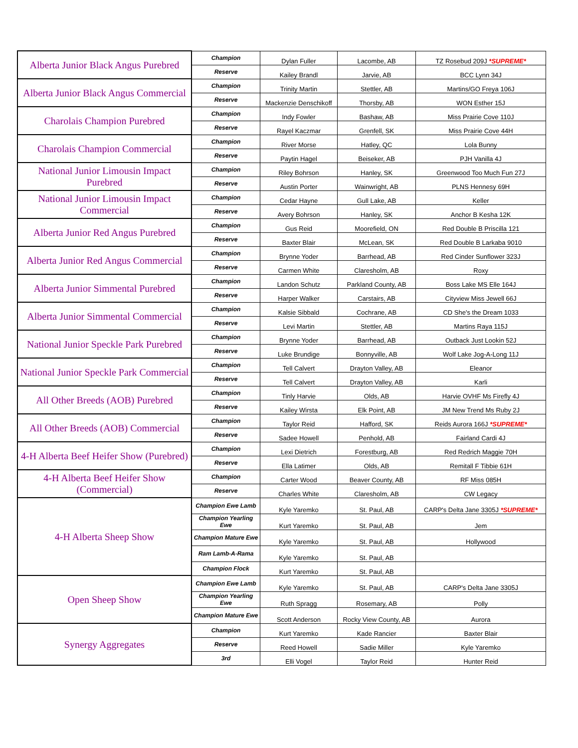| Alberta Junior Black Angus Purebred | Champion | Dylan Fuller | Lacombe, AB | TZ Rosebud 209J *SUPREME* |
| | Reserve | Kailey Brandl | Jarvie, AB | BCC Lynn 34J |
| Alberta Junior Black Angus Commercial | Champion | Trinity Martin | Stettler, AB | Martins/GO Freya 106J |
| | Reserve | Mackenzie Denschikoff | Thorsby, AB | WON Esther 15J |
| Charolais Champion Purebred | Champion | Indy Fowler | Bashaw, AB | Miss Prairie Cove 110J |
| | Reserve | Rayel Kaczmar | Grenfell, SK | Miss Prairie Cove 44H |
| Charolais Champion Commercial | Champion | River Morse | Hatley, QC | Lola Bunny |
| | Reserve | Paytin Hagel | Beiseker, AB | PJH Vanilla 4J |
| National Junior Limousin Impact Purebred | Champion | Riley Bohrson | Hanley, SK | Greenwood Too Much Fun 27J |
| | Reserve | Austin Porter | Wainwright, AB | PLNS Hennesy 69H |
| National Junior Limousin Impact Commercial | Champion | Cedar Hayne | Gull Lake, AB | Keller |
| | Reserve | Avery Bohrson | Hanley, SK | Anchor B Kesha 12K |
| Alberta Junior Red Angus Purebred | Champion | Gus Reid | Moorefield, ON | Red Double B Priscilla 121 |
| | Reserve | Baxter Blair | McLean, SK | Red Double B Larkaba 9010 |
| Alberta Junior Red Angus Commercial | Champion | Brynne Yoder | Barrhead, AB | Red Cinder Sunflower 323J |
| | Reserve | Carmen White | Claresholm, AB | Roxy |
| Alberta Junior Simmental Purebred | Champion | Landon Schutz | Parkland County, AB | Boss Lake MS Elle 164J |
| | Reserve | Harper Walker | Carstairs, AB | Cityview Miss Jewell 66J |
| Alberta Junior Simmental Commercial | Champion | Kalsie Sibbald | Cochrane, AB | CD She's the Dream 1033 |
| | Reserve | Levi Martin | Stettler, AB | Martins Raya 115J |
| National Junior Speckle Park Purebred | Champion | Brynne Yoder | Barrhead, AB | Outback Just Lookin 52J |
| | Reserve | Luke Brundige | Bonnyville, AB | Wolf Lake Jog-A-Long 11J |
| National Junior Speckle Park Commercial | Champion | Tell Calvert | Drayton Valley, AB | Eleanor |
| | Reserve | Tell Calvert | Drayton Valley, AB | Karli |
| All Other Breeds (AOB) Purebred | Champion | Tinly Harvie | Olds, AB | Harvie OVHF Ms Firefly 4J |
| | Reserve | Kailey Wirsta | Elk Point, AB | JM New Trend Ms Ruby 2J |
| All Other Breeds (AOB) Commercial | Champion | Taylor Reid | Hafford, SK | Reids Aurora 166J *SUPREME* |
| | Reserve | Sadee Howell | Penhold, AB | Fairland Cardi 4J |
| 4-H Alberta Beef Heifer Show (Purebred) | Champion | Lexi Dietrich | Forestburg, AB | Red Redrich Maggie 70H |
| | Reserve | Ella Latimer | Olds, AB | Remitall F Tibbie 61H |
| 4-H Alberta Beef Heifer Show (Commercial) | Champion | Carter Wood | Beaver County, AB | RF Miss 085H |
| | Reserve | Charles White | Claresholm, AB | CW Legacy |
| 4-H Alberta Sheep Show | Champion Ewe Lamb | Kyle Yaremko | St. Paul, AB | CARP's Delta Jane 3305J *SUPREME* |
| | Champion Yearling Ewe | Kurt Yaremko | St. Paul, AB | Jem |
| | Champion Mature Ewe | Kyle Yaremko | St. Paul, AB | Hollywood |
| | Ram Lamb-A-Rama | Kyle Yaremko | St. Paul, AB | |
| | Champion Flock | Kurt Yaremko | St. Paul, AB | |
| Open Sheep Show | Champion Ewe Lamb | Kyle Yaremko | St. Paul, AB | CARP's Delta Jane 3305J |
| | Champion Yearling Ewe | Ruth Spragg | Rosemary, AB | Polly |
| | Champion Mature Ewe | Scott Anderson | Rocky View County, AB | Aurora |
| Synergy Aggregates | Champion | Kurt Yaremko | Kade Rancier | Baxter Blair |
| | Reserve | Reed Howell | Sadie Miller | Kyle Yaremko |
| | 3rd | Elli Vogel | Taylor Reid | Hunter Reid |